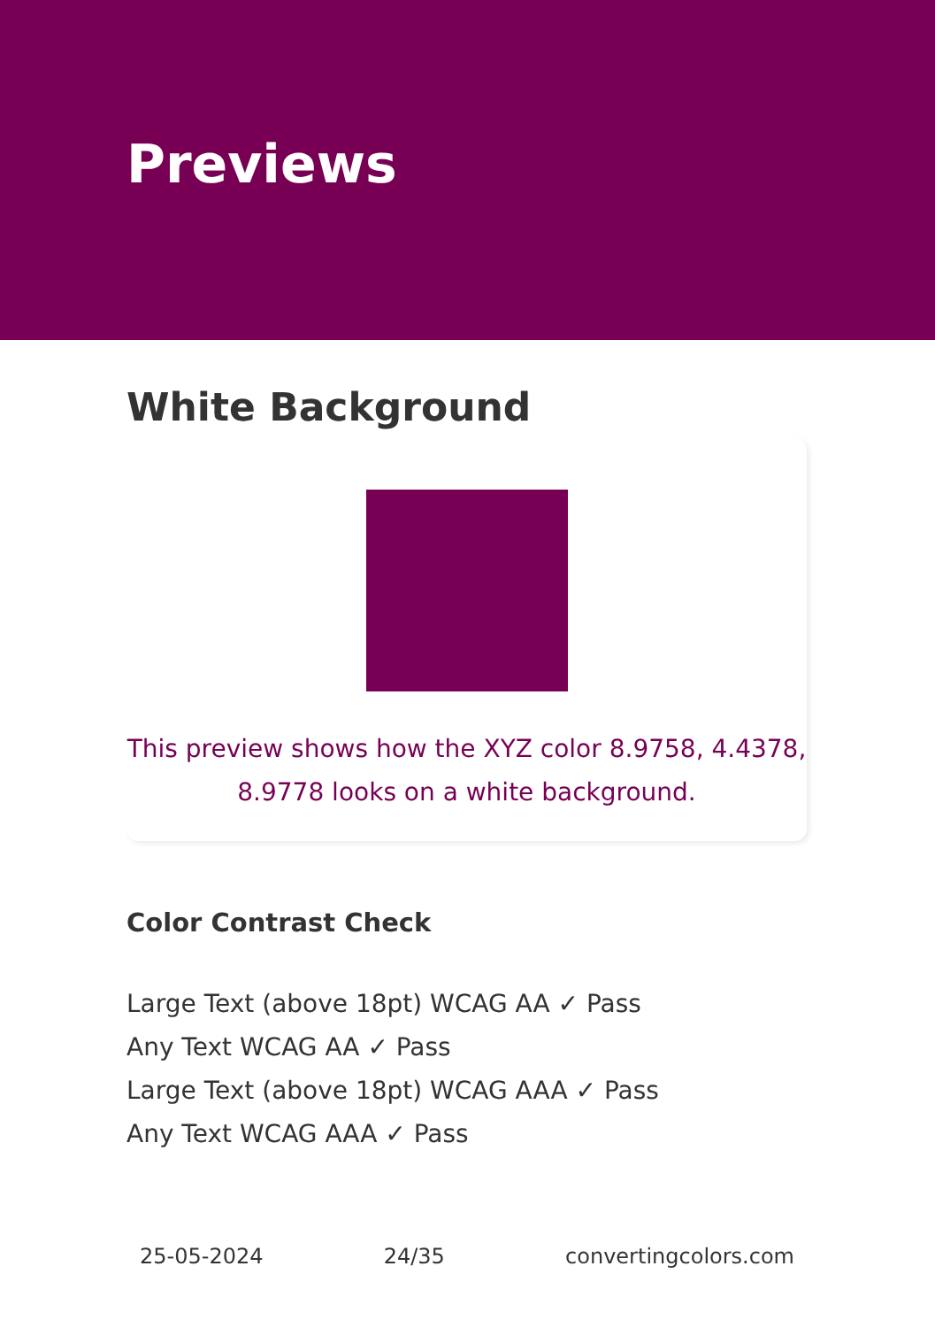Previews
White Background
This preview shows how the XYZ color 8.9758, 4.4378, 8.9778 looks on a white background.
Color Contrast Check
Large Text (above 18pt) WCAG AA ✓ Pass
Any Text WCAG AA ✓ Pass
Large Text (above 18pt) WCAG AAA ✓ Pass
Any Text WCAG AAA ✓ Pass
25-05-2024 24/35 convertingcolors.com